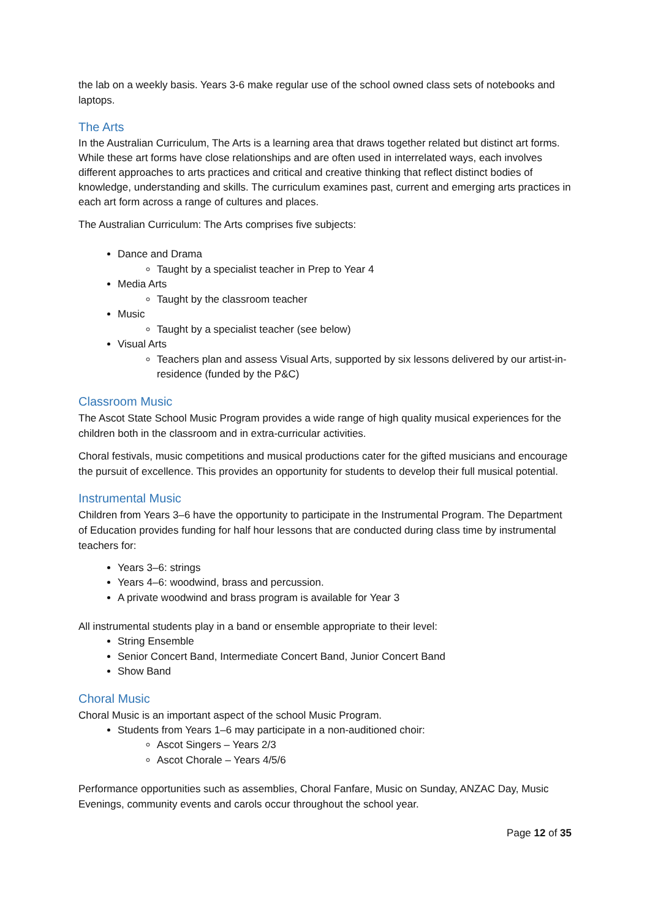the lab on a weekly basis. Years 3-6 make regular use of the school owned class sets of notebooks and laptops.
The Arts
In the Australian Curriculum, The Arts is a learning area that draws together related but distinct art forms. While these art forms have close relationships and are often used in interrelated ways, each involves different approaches to arts practices and critical and creative thinking that reflect distinct bodies of knowledge, understanding and skills. The curriculum examines past, current and emerging arts practices in each art form across a range of cultures and places.
The Australian Curriculum: The Arts comprises five subjects:
Dance and Drama
Taught by a specialist teacher in Prep to Year 4
Media Arts
Taught by the classroom teacher
Music
Taught by a specialist teacher (see below)
Visual Arts
Teachers plan and assess Visual Arts, supported by six lessons delivered by our artist-in-residence (funded by the P&C)
Classroom Music
The Ascot State School Music Program provides a wide range of high quality musical experiences for the children both in the classroom and in extra-curricular activities.
Choral festivals, music competitions and musical productions cater for the gifted musicians and encourage the pursuit of excellence. This provides an opportunity for students to develop their full musical potential.
Instrumental Music
Children from Years 3–6 have the opportunity to participate in the Instrumental Program. The Department of Education provides funding for half hour lessons that are conducted during class time by instrumental teachers for:
Years 3–6: strings
Years 4–6: woodwind, brass and percussion.
A private woodwind and brass program is available for Year 3
All instrumental students play in a band or ensemble appropriate to their level:
String Ensemble
Senior Concert Band, Intermediate Concert Band, Junior Concert Band
Show Band
Choral Music
Choral Music is an important aspect of the school Music Program.
Students from Years 1–6 may participate in a non-auditioned choir:
Ascot Singers – Years 2/3
Ascot Chorale – Years 4/5/6
Performance opportunities such as assemblies, Choral Fanfare, Music on Sunday, ANZAC Day, Music Evenings, community events and carols occur throughout the school year.
Page 12 of 35